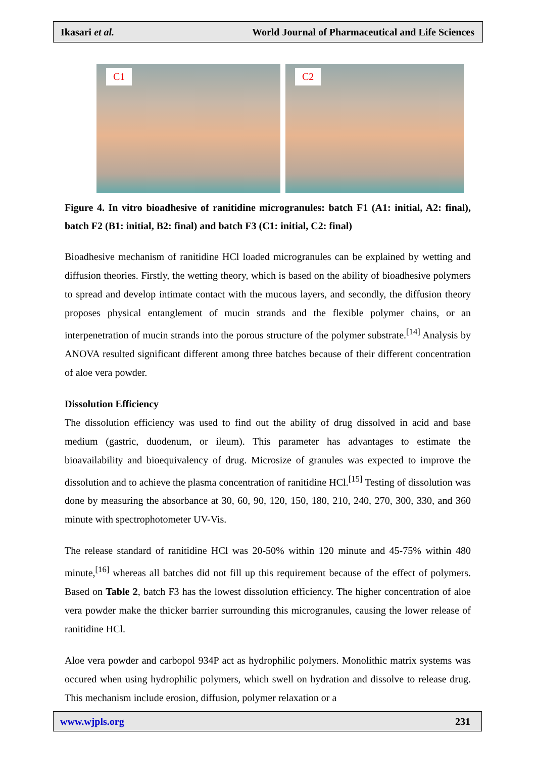Ikasari et al. World Journal of Pharmaceutical and Life Sciences
C1
C2
Figure 4. In vitro bioadhesive of ranitidine microgranules: batch F1 (A1: initial, A2: final), batch F2 (B1: initial, B2: final) and batch F3 (C1: initial, C2: final)
Bioadhesive mechanism of ranitidine HCl loaded microgranules can be explained by wetting and diffusion theories. Firstly, the wetting theory, which is based on the ability of bioadhesive polymers to spread and develop intimate contact with the mucous layers, and secondly, the diffusion theory proposes physical entanglement of mucin strands and the flexible polymer chains, or an interpenetration of mucin strands into the porous structure of the polymer substrate.<sup>[14]</sup> Analysis by ANOVA resulted significant different among three batches because of their different concentration of aloe vera powder.
Dissolution Efficiency
The dissolution efficiency was used to find out the ability of drug dissolved in acid and base medium (gastric, duodenum, or ileum). This parameter has advantages to estimate the bioavailability and bioequivalency of drug. Microsize of granules was expected to improve the dissolution and to achieve the plasma concentration of ranitidine HCl.<sup>[15]</sup> Testing of dissolution was done by measuring the absorbance at 30, 60, 90, 120, 150, 180, 210, 240, 270, 300, 330, and 360 minute with spectrophotometer UV-Vis.
The release standard of ranitidine HCl was 20-50% within 120 minute and 45-75% within 480 minute,<sup>[16]</sup> whereas all batches did not fill up this requirement because of the effect of polymers. Based on Table 2, batch F3 has the lowest dissolution efficiency. The higher concentration of aloe vera powder make the thicker barrier surrounding this microgranules, causing the lower release of ranitidine HCl.
Aloe vera powder and carbopol 934P act as hydrophilic polymers. Monolithic matrix systems was occured when using hydrophilic polymers, which swell on hydration and dissolve to release drug. This mechanism include erosion, diffusion, polymer relaxation or a
www.wjpls.org 231